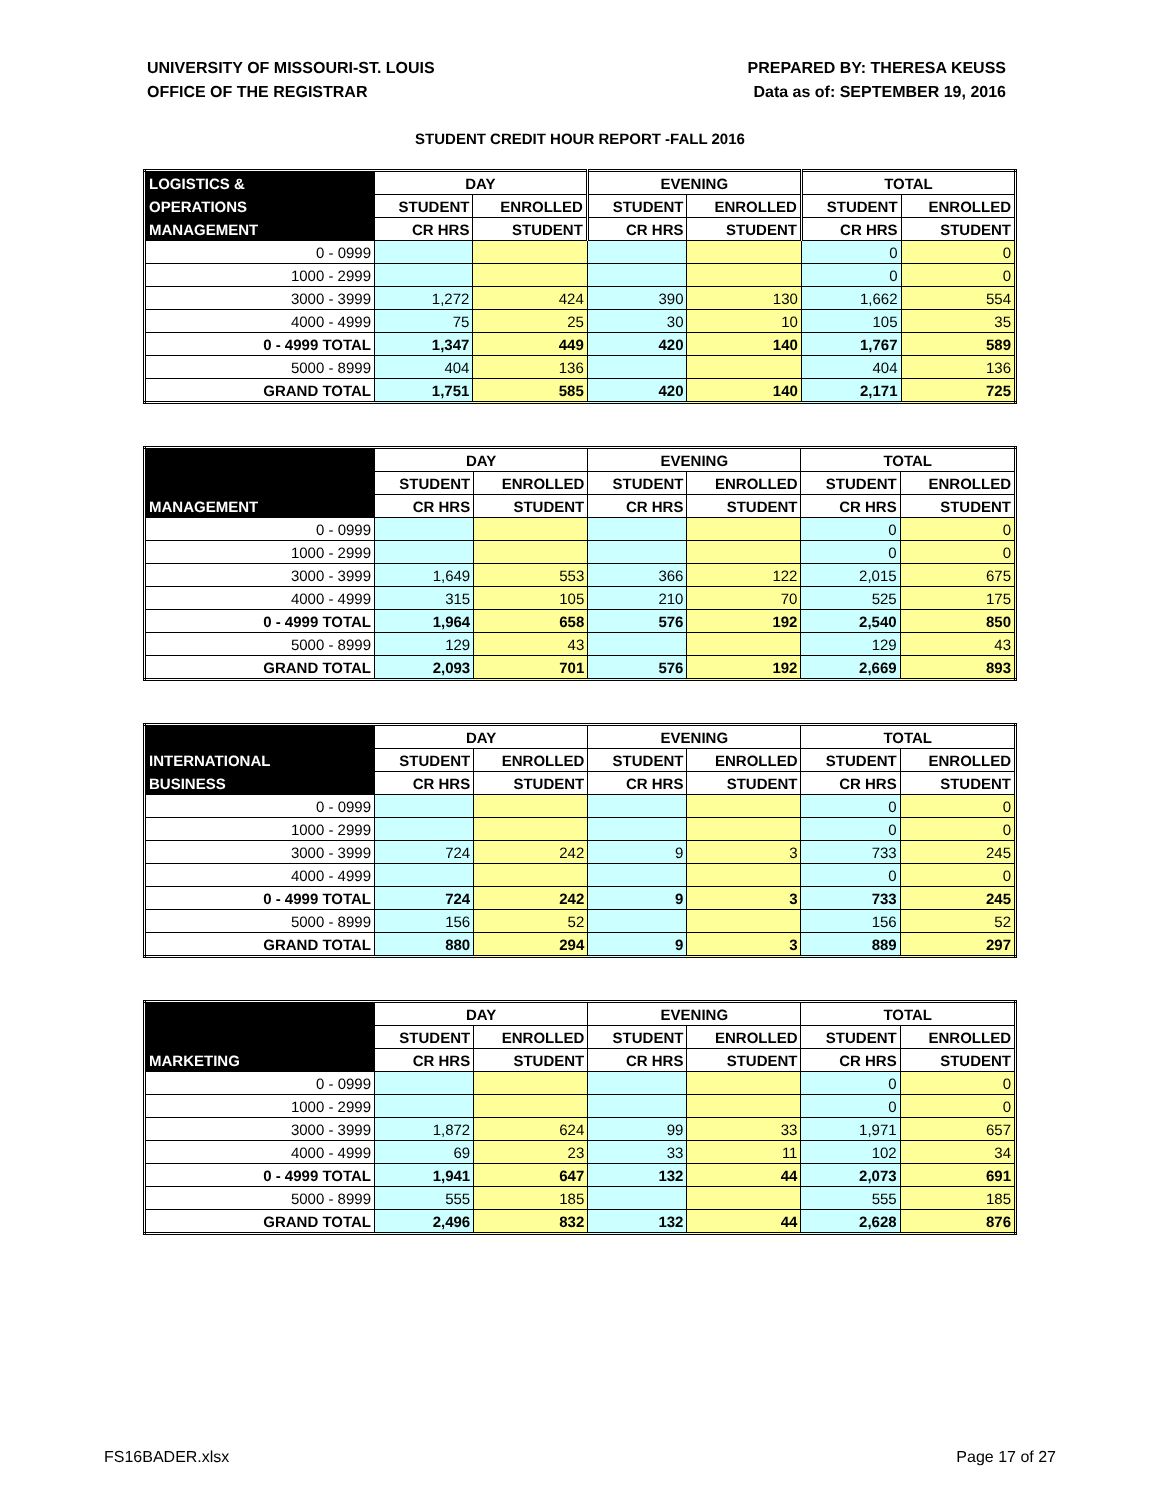UNIVERSITY OF MISSOURI-ST. LOUIS
OFFICE OF THE REGISTRAR
PREPARED BY: THERESA KEUSS
Data as of: SEPTEMBER 19, 2016
STUDENT CREDIT HOUR REPORT -FALL 2016
| LOGISTICS & | DAY | | EVENING | | TOTAL | |
| --- | --- | --- | --- | --- | --- | --- |
| OPERATIONS | STUDENT | ENROLLED | STUDENT | ENROLLED | STUDENT | ENROLLED |
| MANAGEMENT | CR HRS | STUDENT | CR HRS | STUDENT | CR HRS | STUDENT |
| 0 - 0999 | | | | | 0 | 0 |
| 1000 - 2999 | | | | | 0 | 0 |
| 3000 - 3999 | 1,272 | 424 | 390 | 130 | 1,662 | 554 |
| 4000 - 4999 | 75 | 25 | 30 | 10 | 105 | 35 |
| 0 - 4999 TOTAL | 1,347 | 449 | 420 | 140 | 1,767 | 589 |
| 5000 - 8999 | 404 | 136 | | | 404 | 136 |
| GRAND TOTAL | 1,751 | 585 | 420 | 140 | 2,171 | 725 |
| | DAY | | EVENING | | TOTAL | |
| --- | --- | --- | --- | --- | --- | --- |
| | STUDENT | ENROLLED | STUDENT | ENROLLED | STUDENT | ENROLLED |
| MANAGEMENT | CR HRS | STUDENT | CR HRS | STUDENT | CR HRS | STUDENT |
| 0 - 0999 | | | | | 0 | 0 |
| 1000 - 2999 | | | | | 0 | 0 |
| 3000 - 3999 | 1,649 | 553 | 366 | 122 | 2,015 | 675 |
| 4000 - 4999 | 315 | 105 | 210 | 70 | 525 | 175 |
| 0 - 4999 TOTAL | 1,964 | 658 | 576 | 192 | 2,540 | 850 |
| 5000 - 8999 | 129 | 43 | | | 129 | 43 |
| GRAND TOTAL | 2,093 | 701 | 576 | 192 | 2,669 | 893 |
| | DAY | | EVENING | | TOTAL | |
| --- | --- | --- | --- | --- | --- | --- |
| INTERNATIONAL | STUDENT | ENROLLED | STUDENT | ENROLLED | STUDENT | ENROLLED |
| BUSINESS | CR HRS | STUDENT | CR HRS | STUDENT | CR HRS | STUDENT |
| 0 - 0999 | | | | | 0 | 0 |
| 1000 - 2999 | | | | | 0 | 0 |
| 3000 - 3999 | 724 | 242 | 9 | 3 | 733 | 245 |
| 4000 - 4999 | | | | | 0 | 0 |
| 0 - 4999 TOTAL | 724 | 242 | 9 | 3 | 733 | 245 |
| 5000 - 8999 | 156 | 52 | | | 156 | 52 |
| GRAND TOTAL | 880 | 294 | 9 | 3 | 889 | 297 |
| | DAY | | EVENING | | TOTAL | |
| --- | --- | --- | --- | --- | --- | --- |
| | STUDENT | ENROLLED | STUDENT | ENROLLED | STUDENT | ENROLLED |
| MARKETING | CR HRS | STUDENT | CR HRS | STUDENT | CR HRS | STUDENT |
| 0 - 0999 | | | | | 0 | 0 |
| 1000 - 2999 | | | | | 0 | 0 |
| 3000 - 3999 | 1,872 | 624 | 99 | 33 | 1,971 | 657 |
| 4000 - 4999 | 69 | 23 | 33 | 11 | 102 | 34 |
| 0 - 4999 TOTAL | 1,941 | 647 | 132 | 44 | 2,073 | 691 |
| 5000 - 8999 | 555 | 185 | | | 555 | 185 |
| GRAND TOTAL | 2,496 | 832 | 132 | 44 | 2,628 | 876 |
FS16BADER.xlsx Page 17 of 27